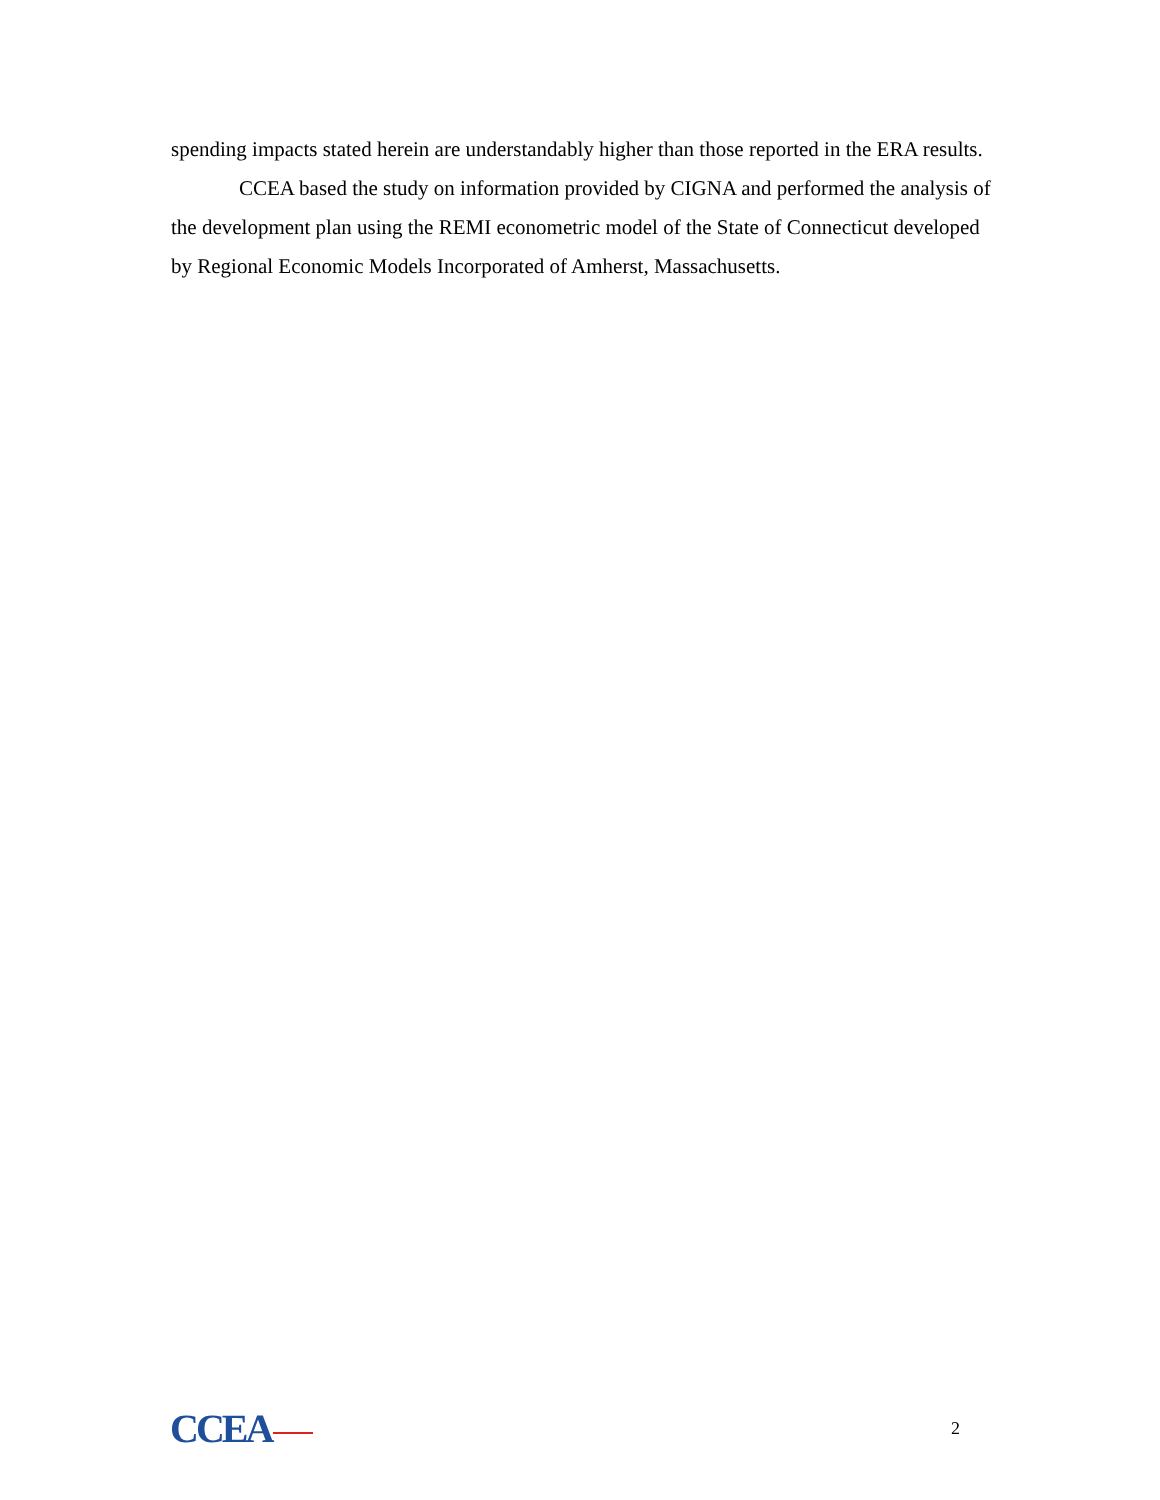spending impacts stated herein are understandably higher than those reported in the ERA results.
CCEA based the study on information provided by CIGNA and performed the analysis of the development plan using the REMI econometric model of the State of Connecticut developed by Regional Economic Models Incorporated of Amherst, Massachusetts.
CCEA
2